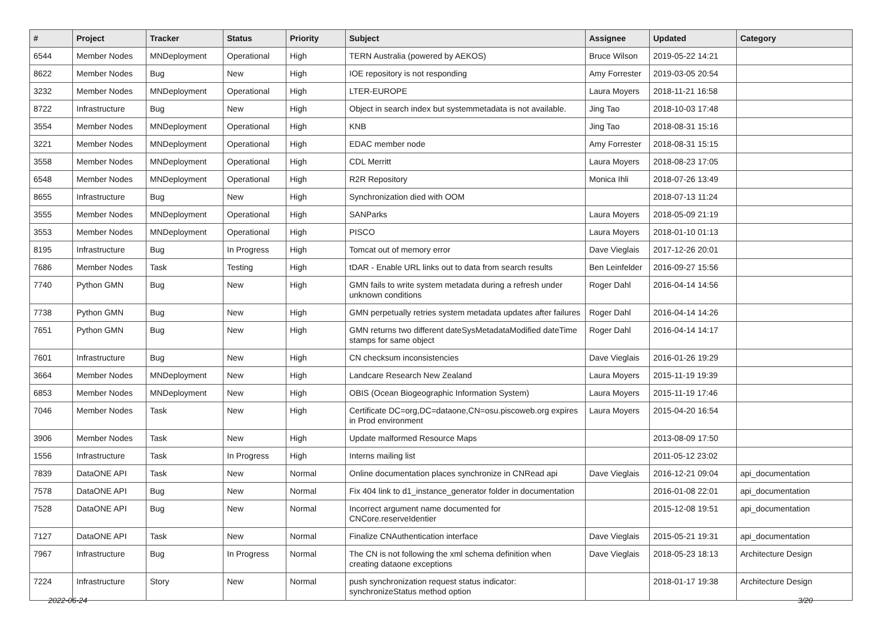| # | Project | Tracker | Status | Priority | Subject | Assignee | Updated | Category |
| --- | --- | --- | --- | --- | --- | --- | --- | --- |
| 6544 | Member Nodes | MNDeployment | Operational | High | TERN Australia (powered by AEKOS) | Bruce Wilson | 2019-05-22 14:21 | |
| 8622 | Member Nodes | Bug | New | High | IOE repository is not responding | Amy Forrester | 2019-03-05 20:54 | |
| 3232 | Member Nodes | MNDeployment | Operational | High | LTER-EUROPE | Laura Moyers | 2018-11-21 16:58 | |
| 8722 | Infrastructure | Bug | New | High | Object in search index but systemmetadata is not available. | Jing Tao | 2018-10-03 17:48 | |
| 3554 | Member Nodes | MNDeployment | Operational | High | KNB | Jing Tao | 2018-08-31 15:16 | |
| 3221 | Member Nodes | MNDeployment | Operational | High | EDAC member node | Amy Forrester | 2018-08-31 15:15 | |
| 3558 | Member Nodes | MNDeployment | Operational | High | CDL Merritt | Laura Moyers | 2018-08-23 17:05 | |
| 6548 | Member Nodes | MNDeployment | Operational | High | R2R Repository | Monica Ihli | 2018-07-26 13:49 | |
| 8655 | Infrastructure | Bug | New | High | Synchronization died with OOM | | 2018-07-13 11:24 | |
| 3555 | Member Nodes | MNDeployment | Operational | High | SANParks | Laura Moyers | 2018-05-09 21:19 | |
| 3553 | Member Nodes | MNDeployment | Operational | High | PISCO | Laura Moyers | 2018-01-10 01:13 | |
| 8195 | Infrastructure | Bug | In Progress | High | Tomcat out of memory error | Dave Vieglais | 2017-12-26 20:01 | |
| 7686 | Member Nodes | Task | Testing | High | tDAR - Enable URL links out to data from search results | Ben Leinfelder | 2016-09-27 15:56 | |
| 7740 | Python GMN | Bug | New | High | GMN fails to write system metadata during a refresh under unknown conditions | Roger Dahl | 2016-04-14 14:56 | |
| 7738 | Python GMN | Bug | New | High | GMN perpetually retries system metadata updates after failures | Roger Dahl | 2016-04-14 14:26 | |
| 7651 | Python GMN | Bug | New | High | GMN returns two different dateSysMetadataModified dateTime stamps for same object | Roger Dahl | 2016-04-14 14:17 | |
| 7601 | Infrastructure | Bug | New | High | CN checksum inconsistencies | Dave Vieglais | 2016-01-26 19:29 | |
| 3664 | Member Nodes | MNDeployment | New | High | Landcare Research New Zealand | Laura Moyers | 2015-11-19 19:39 | |
| 6853 | Member Nodes | MNDeployment | New | High | OBIS (Ocean Biogeographic Information System) | Laura Moyers | 2015-11-19 17:46 | |
| 7046 | Member Nodes | Task | New | High | Certificate DC=org,DC=dataone,CN=osu.piscoweb.org expires in Prod environment | Laura Moyers | 2015-04-20 16:54 | |
| 3906 | Member Nodes | Task | New | High | Update malformed Resource Maps | | 2013-08-09 17:50 | |
| 1556 | Infrastructure | Task | In Progress | High | Interns mailing list | | 2011-05-12 23:02 | |
| 7839 | DataONE API | Task | New | Normal | Online documentation places synchronize in CNRead api | Dave Vieglais | 2016-12-21 09:04 | api_documentation |
| 7578 | DataONE API | Bug | New | Normal | Fix 404 link to d1_instance_generator folder in documentation | | 2016-01-08 22:01 | api_documentation |
| 7528 | DataONE API | Bug | New | Normal | Incorrect argument name documented for CNCore.reserveIdentier | | 2015-12-08 19:51 | api_documentation |
| 7127 | DataONE API | Task | New | Normal | Finalize CNAuthentication interface | Dave Vieglais | 2015-05-21 19:31 | api_documentation |
| 7967 | Infrastructure | Bug | In Progress | Normal | The CN is not following the xml schema definition when creating dataone exceptions | Dave Vieglais | 2018-05-23 18:13 | Architecture Design |
| 7224 | Infrastructure | Story | New | Normal | push synchronization request status indicator: synchronizeStatus method option | | 2018-01-17 19:38 | Architecture Design |
2022-06-24 3/20